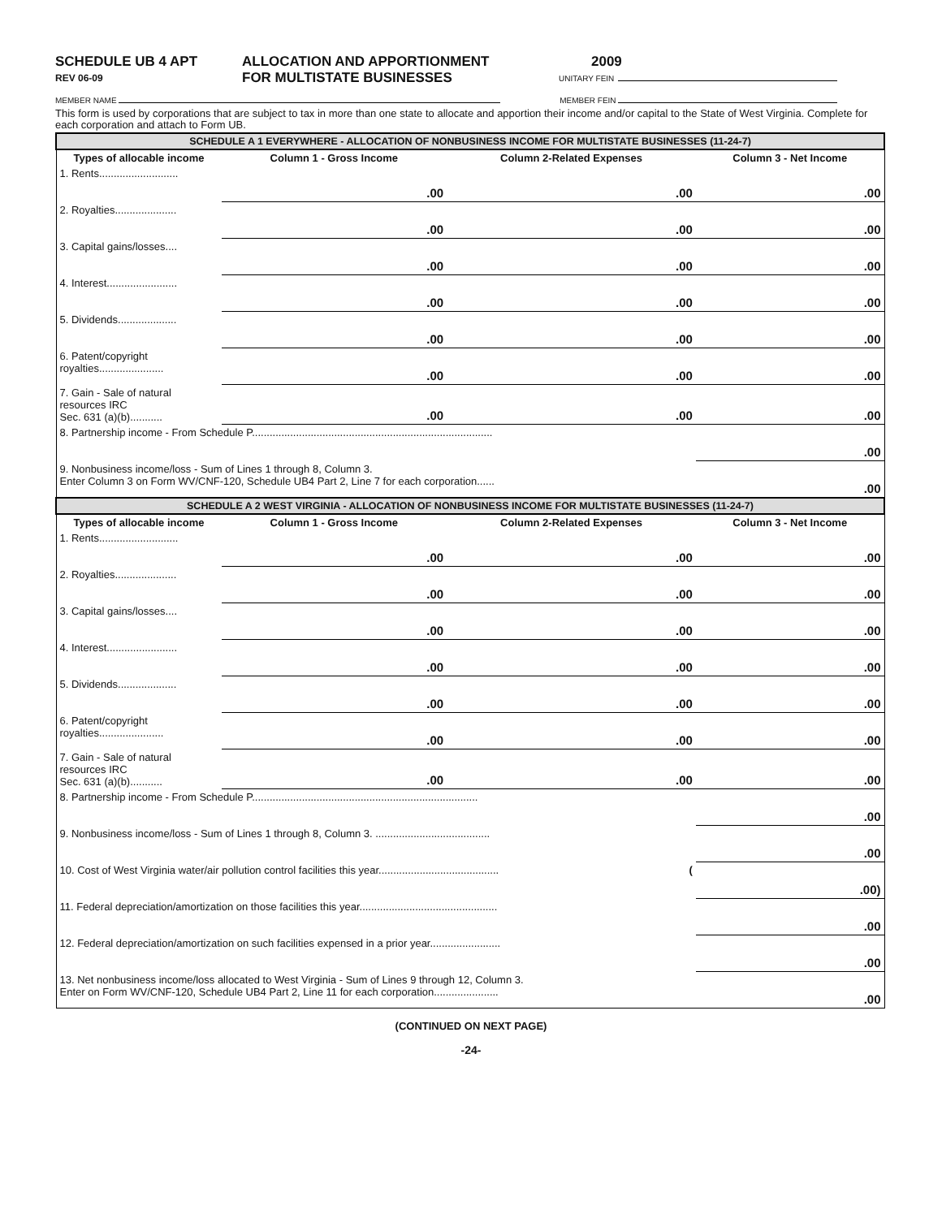SCHEDULE UB 4 APT
REV 06-09
ALLOCATION AND APPORTIONMENT
FOR MULTISTATE BUSINESSES
2009
UNITARY FEIN
MEMBER NAME MEMBER FEIN
This form is used by corporations that are subject to tax in more than one state to allocate and apportion their income and/or capital to the State of West Virginia. Complete for each corporation and attach to Form UB.
| SCHEDULE A 1 EVERYWHERE - ALLOCATION OF NONBUSINESS INCOME FOR MULTISTATE BUSINESSES (11-24-7) | | | |
| Types of allocable income | Column 1 - Gross Income | Column 2-Related Expenses | Column 3 - Net Income |
| 1. Rents........................... | .00 | .00 | .00 |
| 2. Royalties..................... | .00 | .00 | .00 |
| 3. Capital gains/losses.... | .00 | .00 | .00 |
| 4. Interest........................ | .00 | .00 | .00 |
| 5. Dividends.................... | .00 | .00 | .00 |
| 6. Patent/copyright royalties...................... | .00 | .00 | .00 |
| 7. Gain - Sale of natural resources IRC Sec. 631 (a)(b)........... | .00 | .00 | .00 |
| 8. Partnership income - From Schedule P.................................................................................. | | | .00 |
| 9. Nonbusiness income/loss - Sum of Lines 1 through 8, Column 3. Enter Column 3 on Form WV/CNF-120, Schedule UB4 Part 2, Line 7 for each corporation...... | | | .00 |
| SCHEDULE A 2 WEST VIRGINIA - ALLOCATION OF NONBUSINESS INCOME FOR MULTISTATE BUSINESSES (11-24-7) | | | |
| Types of allocable income | Column 1 - Gross Income | Column 2-Related Expenses | Column 3 - Net Income |
| 1. Rents........................... | .00 | .00 | .00 |
| 2. Royalties..................... | .00 | .00 | .00 |
| 3. Capital gains/losses.... | .00 | .00 | .00 |
| 4. Interest........................ | .00 | .00 | .00 |
| 5. Dividends.................... | .00 | .00 | .00 |
| 6. Patent/copyright royalties...................... | .00 | .00 | .00 |
| 7. Gain - Sale of natural resources IRC Sec. 631 (a)(b)........... | .00 | .00 | .00 |
| 8. Partnership income - From Schedule P............................................................................. | | | .00 |
| 9. Nonbusiness income/loss - Sum of Lines 1 through 8, Column 3. ....................................... | | | .00 |
| 10. Cost of West Virginia water/air pollution control facilities this year......................................... ( | | | .00) |
| 11. Federal depreciation/amortization on those facilities this year............................................... | | | .00 |
| 12. Federal depreciation/amortization on such facilities expensed in a prior year........................ | | | .00 |
| 13. Net nonbusiness income/loss allocated to West Virginia - Sum of Lines 9 through 12, Column 3. Enter on Form WV/CNF-120, Schedule UB4 Part 2, Line 11 for each corporation...................... | | | .00 |
(CONTINUED ON NEXT PAGE)
-24-